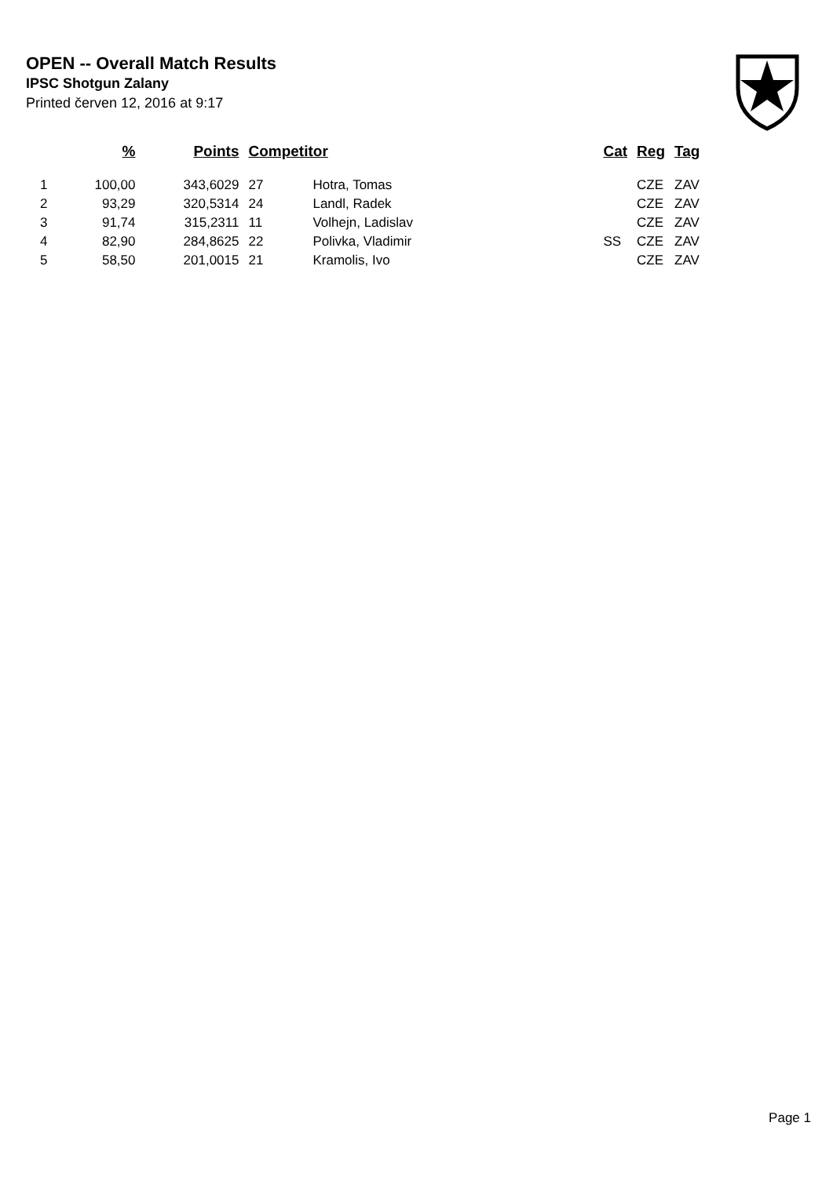OPEN -- Overall Match Results
IPSC Shotgun Zalany
Printed červen 12, 2016 at 9:17
| | % | Points | Competitor | | Cat | Reg | Tag |
| --- | --- | --- | --- | --- | --- | --- | --- |
| 1 | 100,00 | 343,6029 | 27 | Hotra, Tomas | | CZE | ZAV |
| 2 | 93,29 | 320,5314 | 24 | Landl, Radek | | CZE | ZAV |
| 3 | 91,74 | 315,2311 | 11 | Volhejn, Ladislav | | CZE | ZAV |
| 4 | 82,90 | 284,8625 | 22 | Polivka, Vladimir | SS | CZE | ZAV |
| 5 | 58,50 | 201,0015 | 21 | Kramolis, Ivo | | CZE | ZAV |
Page 1